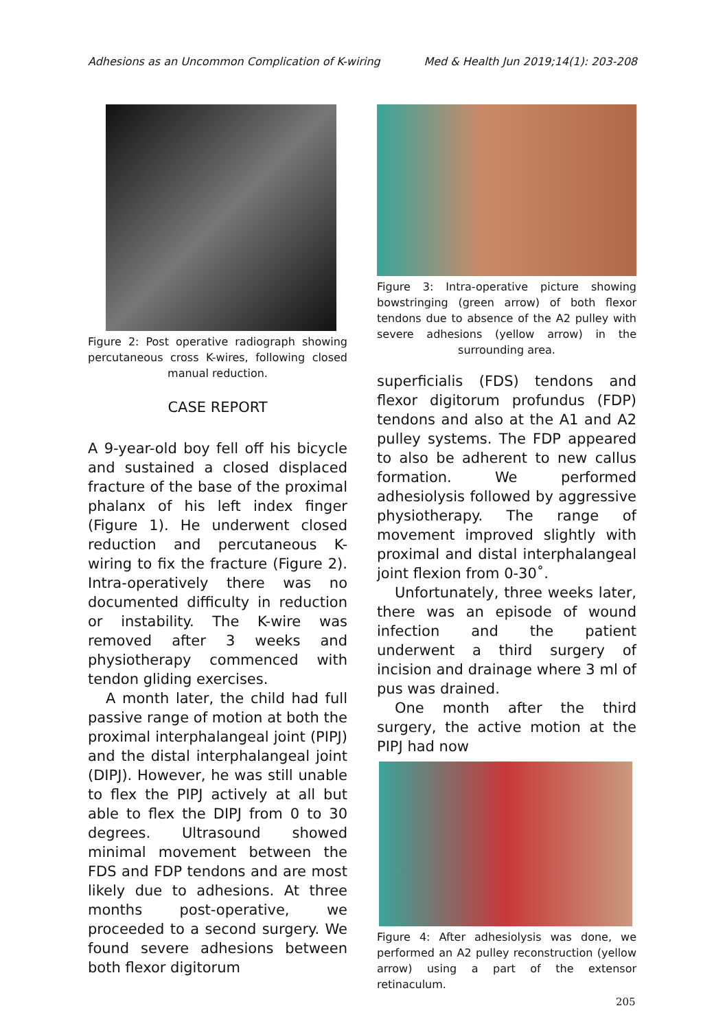Adhesions as an Uncommon Complication of K-wiring Med & Health Jun 2019;14(1): 203-208
Figure 2: Post operative radiograph showing percutaneous cross K-wires, following closed manual reduction.
CASE REPORT
A 9-year-old boy fell off his bicycle and sustained a closed displaced fracture of the base of the proximal phalanx of his left index finger (Figure 1). He underwent closed reduction and percutaneous K-wiring to fix the fracture (Figure 2). Intra-operatively there was no documented difficulty in reduction or instability. The K-wire was removed after 3 weeks and physiotherapy commenced with tendon gliding exercises.
A month later, the child had full passive range of motion at both the proximal interphalangeal joint (PIPJ) and the distal interphalangeal joint (DIPJ). However, he was still unable to flex the PIPJ actively at all but able to flex the DIPJ from 0 to 30 degrees. Ultrasound showed minimal movement between the FDS and FDP tendons and are most likely due to adhesions. At three months post-operative, we proceeded to a second surgery. We found severe adhesions between both flexor digitorum
Figure 3: Intra-operative picture showing bowstringing (green arrow) of both flexor tendons due to absence of the A2 pulley with severe adhesions (yellow arrow) in the surrounding area.
superficialis (FDS) tendons and flexor digitorum profundus (FDP) tendons and also at the A1 and A2 pulley systems. The FDP appeared to also be adherent to new callus formation. We performed adhesiolysis followed by aggressive physiotherapy. The range of movement improved slightly with proximal and distal interphalangeal joint flexion from 0-30˚.
Unfortunately, three weeks later, there was an episode of wound infection and the patient underwent a third surgery of incision and drainage where 3 ml of pus was drained.
One month after the third surgery, the active motion at the PIPJ had now
Figure 4: After adhesiolysis was done, we performed an A2 pulley reconstruction (yellow arrow) using a part of the extensor retinaculum.
205